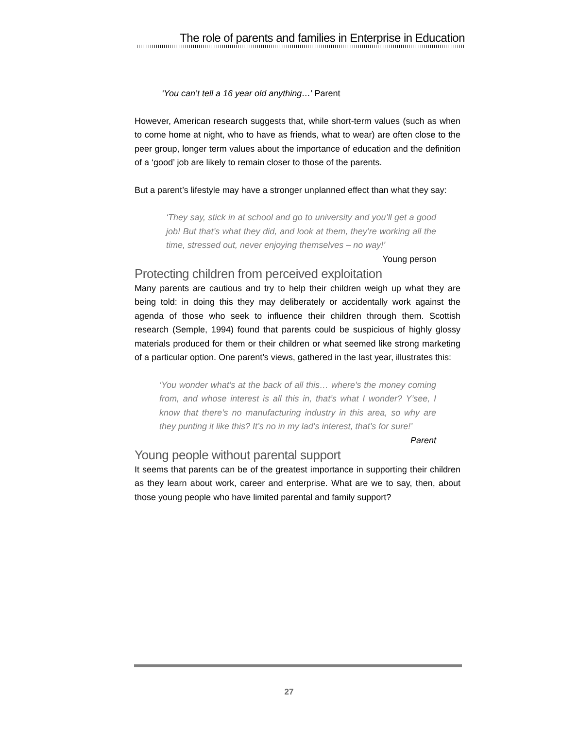The role of parents and families in Enterprise in Education
‘You can’t tell a 16 year old anything…’ Parent
However, American research suggests that, while short-term values (such as when to come home at night, who to have as friends, what to wear) are often close to the peer group, longer term values about the importance of education and the definition of a ‘good’ job are likely to remain closer to those of the parents.
But a parent’s lifestyle may have a stronger unplanned effect than what they say:
‘They say, stick in at school and go to university and you’ll get a good job! But that’s what they did, and look at them, they’re working all the time, stressed out, never enjoying themselves – no way!’ Young person
Protecting children from perceived exploitation
Many parents are cautious and try to help their children weigh up what they are being told: in doing this they may deliberately or accidentally work against the agenda of those who seek to influence their children through them. Scottish research (Semple, 1994) found that parents could be suspicious of highly glossy materials produced for them or their children or what seemed like strong marketing of a particular option. One parent’s views, gathered in the last year, illustrates this:
‘You wonder what’s at the back of all this… where’s the money coming from, and whose interest is all this in, that’s what I wonder? Y’see, I know that there’s no manufacturing industry in this area, so why are they punting it like this? It’s no in my lad’s interest, that’s for sure!’ Parent
Young people without parental support
It seems that parents can be of the greatest importance in supporting their children as they learn about work, career and enterprise. What are we to say, then, about those young people who have limited parental and family support?
27